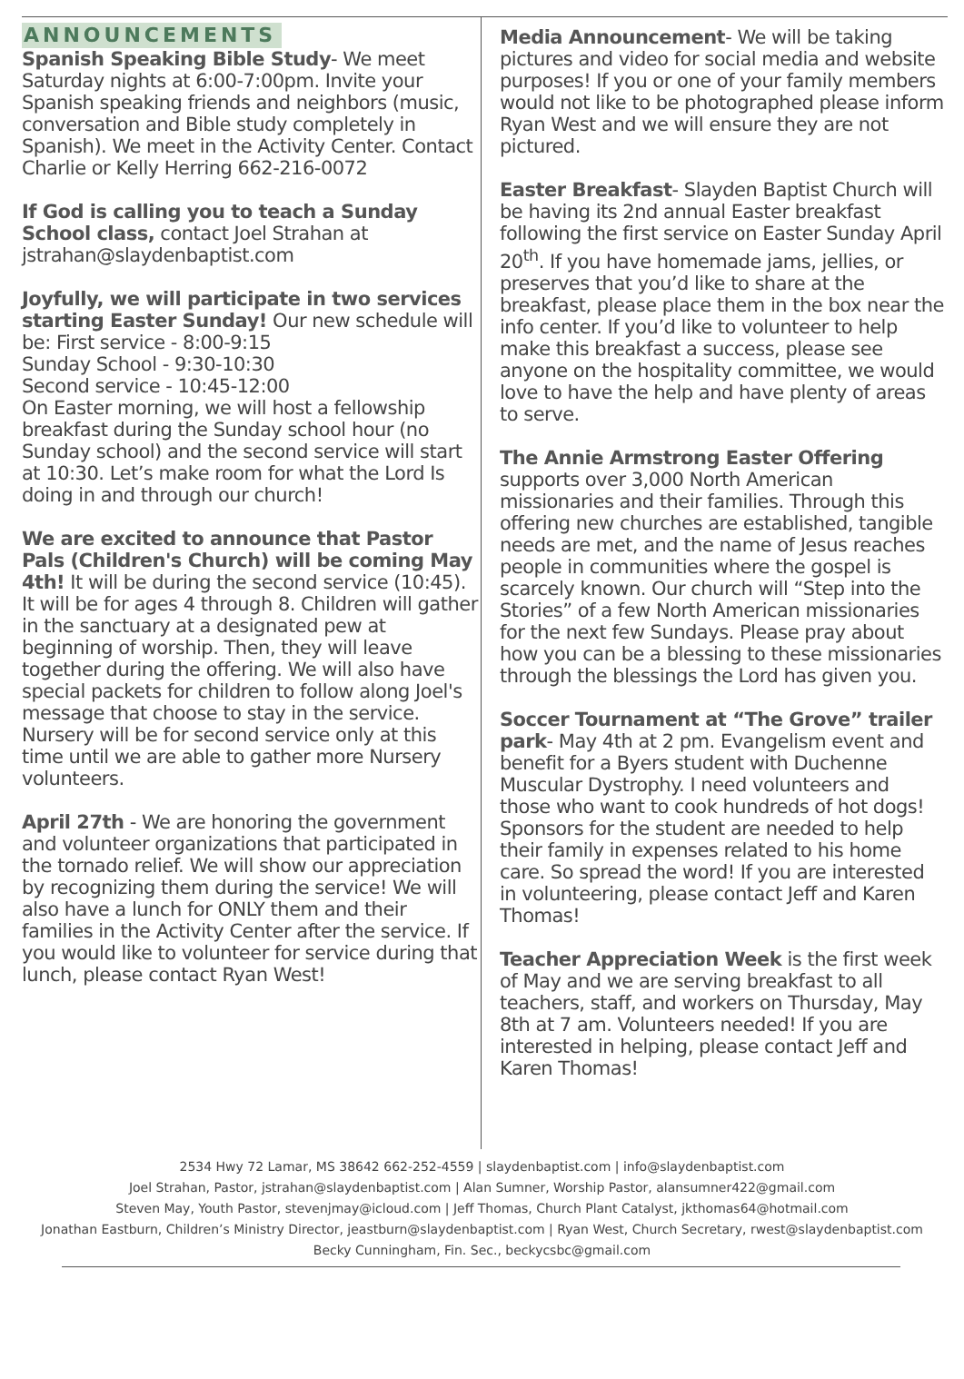ANNOUNCEMENTS
Spanish Speaking Bible Study- We meet Saturday nights at 6:00-7:00pm. Invite your Spanish speaking friends and neighbors (music, conversation and Bible study completely in Spanish). We meet in the Activity Center. Contact Charlie or Kelly Herring 662-216-0072
If God is calling you to teach a Sunday School class, contact Joel Strahan at jstrahan@slaydenbaptist.com
Joyfully, we will participate in two services starting Easter Sunday! Our new schedule will be: First service - 8:00-9:15
Sunday School - 9:30-10:30
Second service - 10:45-12:00
On Easter morning, we will host a fellowship breakfast during the Sunday school hour (no Sunday school) and the second service will start at 10:30. Let’s make room for what the Lord Is doing in and through our church!
We are excited to announce that Pastor Pals (Children's Church) will be coming May 4th! It will be during the second service (10:45). It will be for ages 4 through 8. Children will gather in the sanctuary at a designated pew at beginning of worship. Then, they will leave together during the offering. We will also have special packets for children to follow along Joel's message that choose to stay in the service. Nursery will be for second service only at this time until we are able to gather more Nursery volunteers.
April 27th - We are honoring the government and volunteer organizations that participated in the tornado relief. We will show our appreciation by recognizing them during the service! We will also have a lunch for ONLY them and their families in the Activity Center after the service. If you would like to volunteer for service during that lunch, please contact Ryan West!
Media Announcement- We will be taking pictures and video for social media and website purposes! If you or one of your family members would not like to be photographed please inform Ryan West and we will ensure they are not pictured.
Easter Breakfast- Slayden Baptist Church will be having its 2nd annual Easter breakfast following the first service on Easter Sunday April 20<sup>th</sup>. If you have homemade jams, jellies, or preserves that you’d like to share at the breakfast, please place them in the box near the info center. If you’d like to volunteer to help make this breakfast a success, please see anyone on the hospitality committee, we would love to have the help and have plenty of areas to serve.
The Annie Armstrong Easter Offering supports over 3,000 North American missionaries and their families. Through this offering new churches are established, tangible needs are met, and the name of Jesus reaches people in communities where the gospel is scarcely known. Our church will “Step into the Stories” of a few North American missionaries for the next few Sundays. Please pray about how you can be a blessing to these missionaries through the blessings the Lord has given you.
Soccer Tournament at “The Grove” trailer park- May 4th at 2 pm. Evangelism event and benefit for a Byers student with Duchenne Muscular Dystrophy. I need volunteers and those who want to cook hundreds of hot dogs! Sponsors for the student are needed to help their family in expenses related to his home care. So spread the word! If you are interested in volunteering, please contact Jeff and Karen Thomas!
Teacher Appreciation Week is the first week of May and we are serving breakfast to all teachers, staff, and workers on Thursday, May 8th at 7 am. Volunteers needed! If you are interested in helping, please contact Jeff and Karen Thomas!
2534 Hwy 72 Lamar, MS 38642 662-252-4559 | slaydenbaptist.com | info@slaydenbaptist.com
Joel Strahan, Pastor, jstrahan@slaydenbaptist.com | Alan Sumner, Worship Pastor, alansumner422@gmail.com
Steven May, Youth Pastor, stevenjmay@icloud.com | Jeff Thomas, Church Plant Catalyst, jkthomas64@hotmail.com
Jonathan Eastburn, Children’s Ministry Director, jeastburn@slaydenbaptist.com | Ryan West, Church Secretary, rwest@slaydenbaptist.com
Becky Cunningham, Fin. Sec., beckycsbc@gmail.com